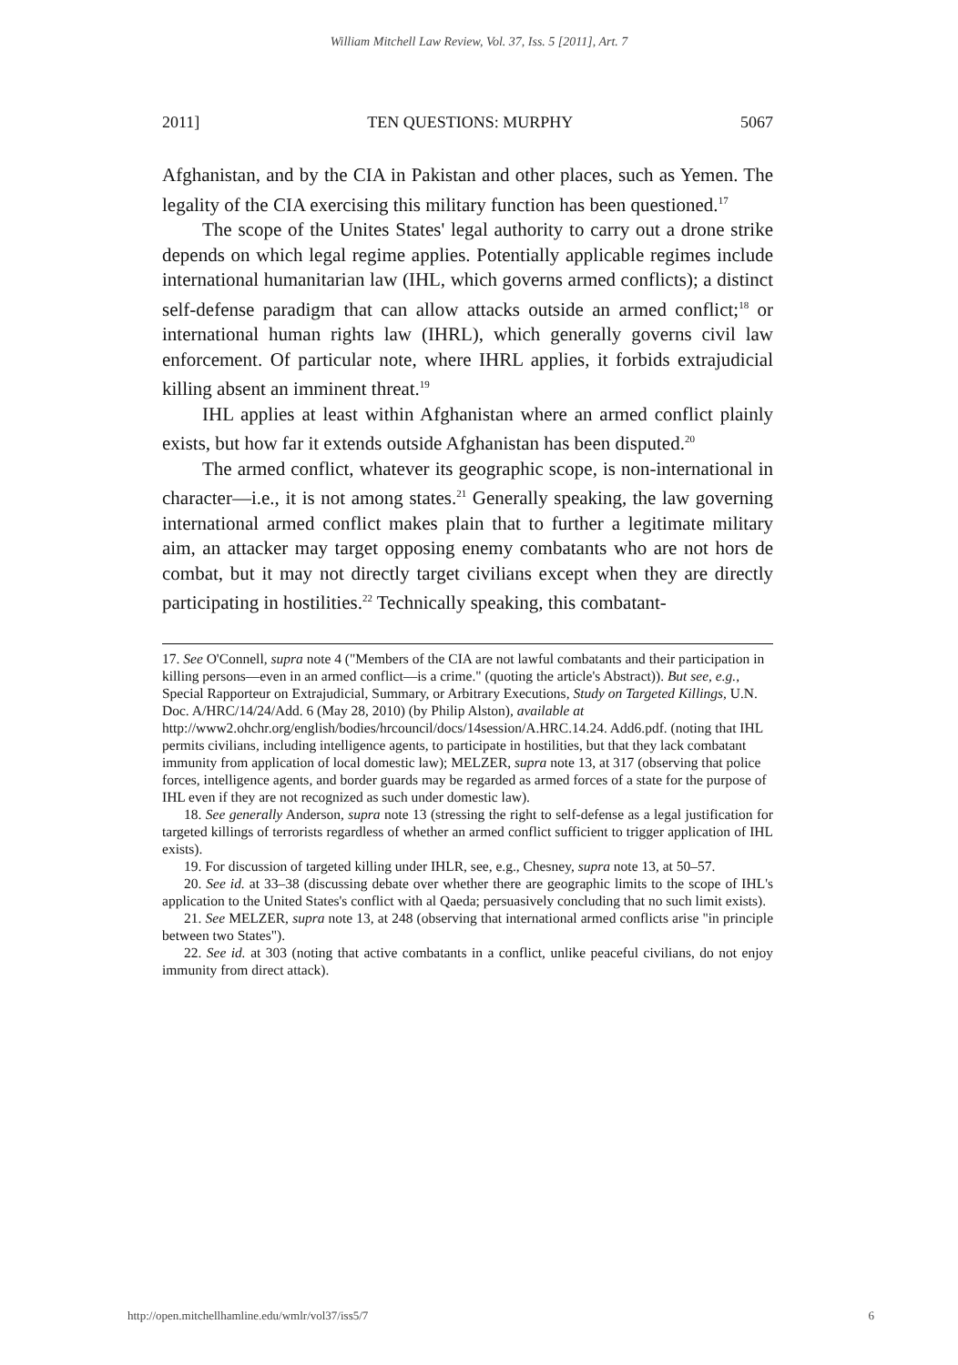William Mitchell Law Review, Vol. 37, Iss. 5 [2011], Art. 7
2011] TEN QUESTIONS: MURPHY 5067
Afghanistan, and by the CIA in Pakistan and other places, such as Yemen. The legality of the CIA exercising this military function has been questioned.<sup>17</sup>
The scope of the Unites States' legal authority to carry out a drone strike depends on which legal regime applies. Potentially applicable regimes include international humanitarian law (IHL, which governs armed conflicts); a distinct self-defense paradigm that can allow attacks outside an armed conflict;<sup>18</sup> or international human rights law (IHRL), which generally governs civil law enforcement. Of particular note, where IHRL applies, it forbids extrajudicial killing absent an imminent threat.<sup>19</sup>
IHL applies at least within Afghanistan where an armed conflict plainly exists, but how far it extends outside Afghanistan has been disputed.<sup>20</sup>
The armed conflict, whatever its geographic scope, is non-international in character—i.e., it is not among states.<sup>21</sup> Generally speaking, the law governing international armed conflict makes plain that to further a legitimate military aim, an attacker may target opposing enemy combatants who are not hors de combat, but it may not directly target civilians except when they are directly participating in hostilities.<sup>22</sup> Technically speaking, this combatant-
17. See O'Connell, supra note 4 ("Members of the CIA are not lawful combatants and their participation in killing persons—even in an armed conflict—is a crime." (quoting the article's Abstract)). But see, e.g., Special Rapporteur on Extrajudicial, Summary, or Arbitrary Executions, Study on Targeted Killings, U.N. Doc. A/HRC/14/24/Add. 6 (May 28, 2010) (by Philip Alston), available at http://www2.ohchr.org/english/bodies/hrcouncil/docs/14session/A.HRC.14.24. Add6.pdf. (noting that IHL permits civilians, including intelligence agents, to participate in hostilities, but that they lack combatant immunity from application of local domestic law); MELZER, supra note 13, at 317 (observing that police forces, intelligence agents, and border guards may be regarded as armed forces of a state for the purpose of IHL even if they are not recognized as such under domestic law).
18. See generally Anderson, supra note 13 (stressing the right to self-defense as a legal justification for targeted killings of terrorists regardless of whether an armed conflict sufficient to trigger application of IHL exists).
19. For discussion of targeted killing under IHLR, see, e.g., Chesney, supra note 13, at 50–57.
20. See id. at 33–38 (discussing debate over whether there are geographic limits to the scope of IHL's application to the United States's conflict with al Qaeda; persuasively concluding that no such limit exists).
21. See MELZER, supra note 13, at 248 (observing that international armed conflicts arise "in principle between two States").
22. See id. at 303 (noting that active combatants in a conflict, unlike peaceful civilians, do not enjoy immunity from direct attack).
http://open.mitchellhamline.edu/wmlr/vol37/iss5/7 6